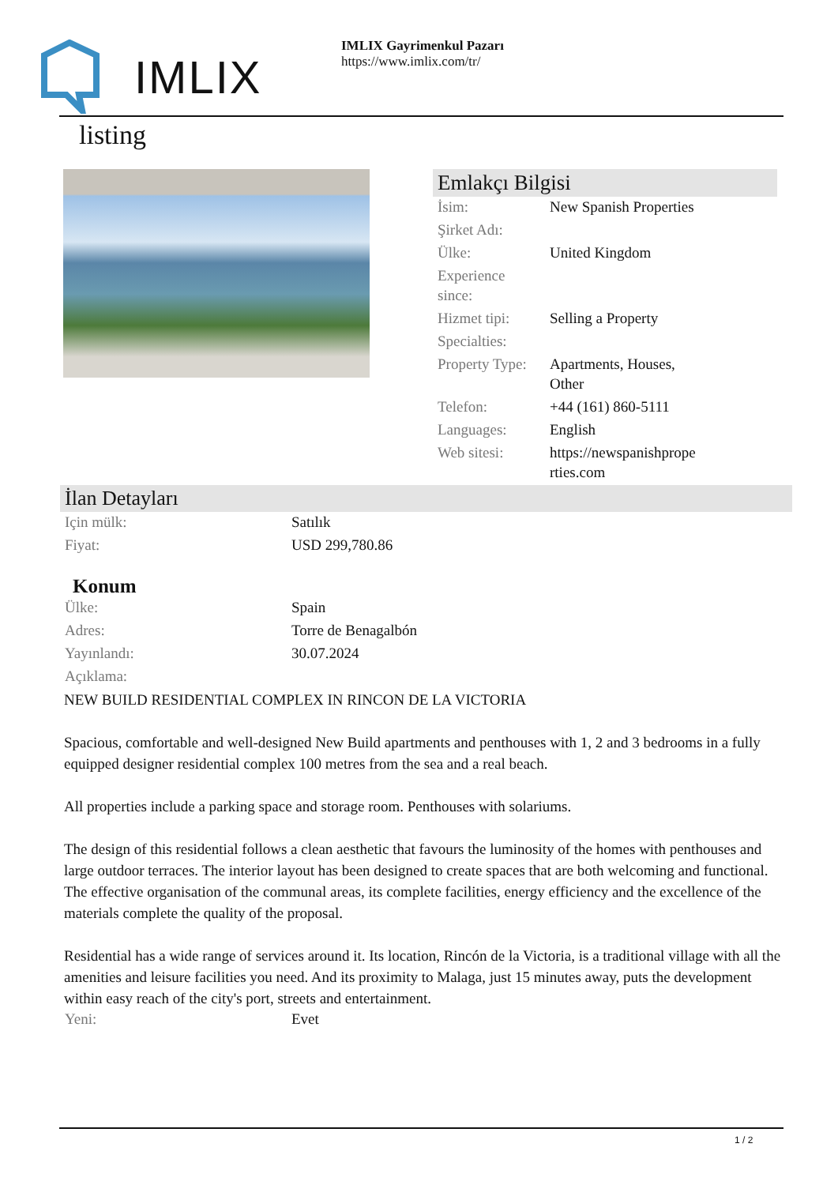IMLIX
IMLIX Gayrimenkul Pazarı
https://www.imlix.com/tr/
listing
Emlakçı Bilgisi
| İsim: | New Spanish Properties |
| Şirket Adı: | |
| Ülke: | United Kingdom |
| Experience since: | |
| Hizmet tipi: | Selling a Property |
| Specialties: | |
| Property Type: | Apartments, Houses, Other |
| Telefon: | +44 (161) 860-5111 |
| Languages: | English |
| Web sitesi: | https://newspanishprope rties.com |
İlan Detayları
| Için mülk: | Satılık |
| Fiyat: | USD 299,780.86 |
Konum
| Ülke: | Spain |
| Adres: | Torre de Benagalbón |
| Yayınlandı: | 30.07.2024 |
| Açıklama: | |
NEW BUILD RESIDENTIAL COMPLEX IN RINCON DE LA VICTORIA
Spacious, comfortable and well-designed New Build apartments and penthouses with 1, 2 and 3 bedrooms in a fully equipped designer residential complex 100 metres from the sea and a real beach.
All properties include a parking space and storage room. Penthouses with solariums.
The design of this residential follows a clean aesthetic that favours the luminosity of the homes with penthouses and large outdoor terraces. The interior layout has been designed to create spaces that are both welcoming and functional.
The effective organisation of the communal areas, its complete facilities, energy efficiency and the excellence of the materials complete the quality of the proposal.
Residential has a wide range of services around it. Its location, Rincón de la Victoria, is a traditional village with all the amenities and leisure facilities you need. And its proximity to Malaga, just 15 minutes away, puts the development within easy reach of the city's port, streets and entertainment.
| Yeni: | Evet |
1 / 2